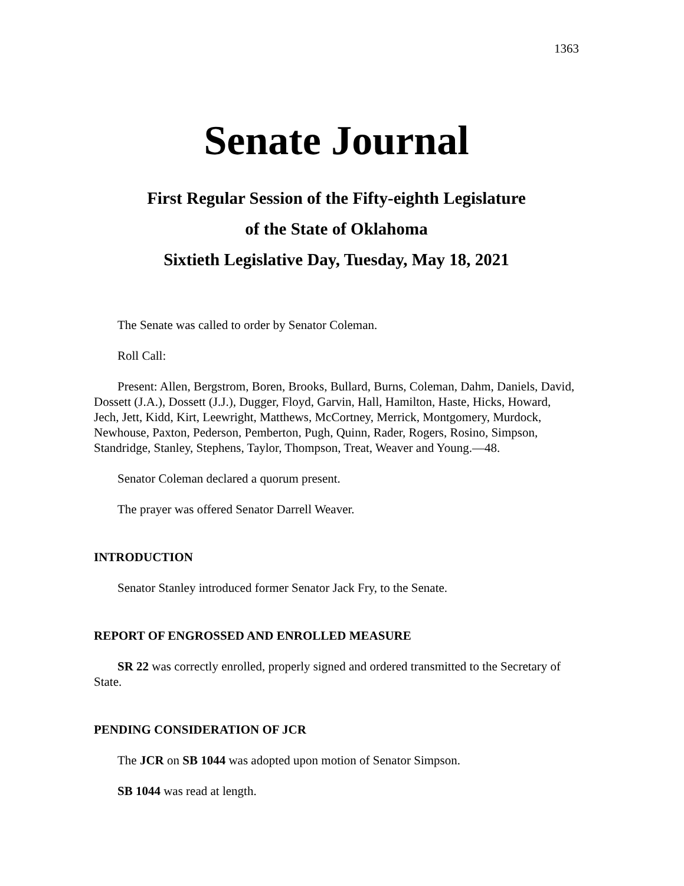1363
Senate Journal
First Regular Session of the Fifty-eighth Legislature
of the State of Oklahoma
Sixtieth Legislative Day, Tuesday, May 18, 2021
The Senate was called to order by Senator Coleman.
Roll Call:
Present: Allen, Bergstrom, Boren, Brooks, Bullard, Burns, Coleman, Dahm, Daniels, David, Dossett (J.A.), Dossett (J.J.), Dugger, Floyd, Garvin, Hall, Hamilton, Haste, Hicks, Howard, Jech, Jett, Kidd, Kirt, Leewright, Matthews, McCortney, Merrick, Montgomery, Murdock, Newhouse, Paxton, Pederson, Pemberton, Pugh, Quinn, Rader, Rogers, Rosino, Simpson, Standridge, Stanley, Stephens, Taylor, Thompson, Treat, Weaver and Young.—48.
Senator Coleman declared a quorum present.
The prayer was offered Senator Darrell Weaver.
INTRODUCTION
Senator Stanley introduced former Senator Jack Fry, to the Senate.
REPORT OF ENGROSSED AND ENROLLED MEASURE
SR 22 was correctly enrolled, properly signed and ordered transmitted to the Secretary of State.
PENDING CONSIDERATION OF JCR
The JCR on SB 1044 was adopted upon motion of Senator Simpson.
SB 1044 was read at length.